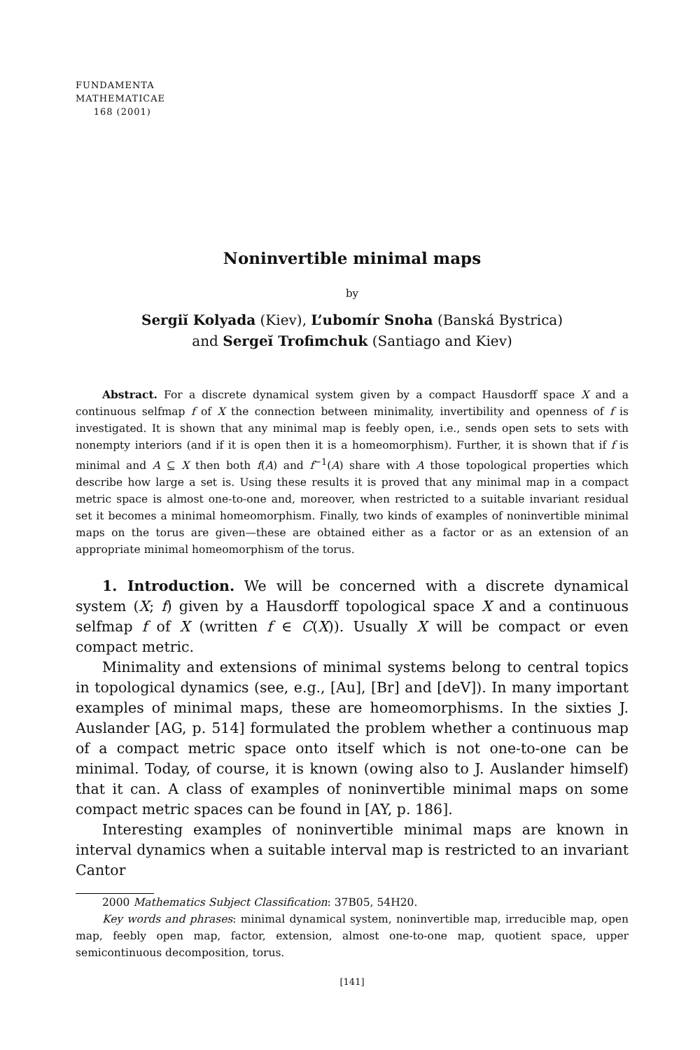FUNDAMENTA
MATHEMATICAE
168 (2001)
Noninvertible minimal maps
by
Sergiĭ Kolyada (Kiev), L’ubomír Snoha (Banská Bystrica)
and Sergeĭ Trofimchuk (Santiago and Kiev)
Abstract. For a discrete dynamical system given by a compact Hausdorff space X and a continuous selfmap f of X the connection between minimality, invertibility and openness of f is investigated. It is shown that any minimal map is feebly open, i.e., sends open sets to sets with nonempty interiors (and if it is open then it is a homeomorphism). Further, it is shown that if f is minimal and A ⊆ X then both f(A) and f<sup>−1</sup>(A) share with A those topological properties which describe how large a set is. Using these results it is proved that any minimal map in a compact metric space is almost one-to-one and, moreover, when restricted to a suitable invariant residual set it becomes a minimal homeomorphism. Finally, two kinds of examples of noninvertible minimal maps on the torus are given—these are obtained either as a factor or as an extension of an appropriate minimal homeomorphism of the torus.
1. Introduction. We will be concerned with a discrete dynamical system (X; f) given by a Hausdorff topological space X and a continuous selfmap f of X (written f ∈ C(X)). Usually X will be compact or even compact metric.
Minimality and extensions of minimal systems belong to central topics in topological dynamics (see, e.g., [Au], [Br] and [deV]). In many important examples of minimal maps, these are homeomorphisms. In the sixties J. Auslander [AG, p. 514] formulated the problem whether a continuous map of a compact metric space onto itself which is not one-to-one can be minimal. Today, of course, it is known (owing also to J. Auslander himself) that it can. A class of examples of noninvertible minimal maps on some compact metric spaces can be found in [AY, p. 186].
Interesting examples of noninvertible minimal maps are known in interval dynamics when a suitable interval map is restricted to an invariant Cantor
2000 Mathematics Subject Classification: 37B05, 54H20.
Key words and phrases: minimal dynamical system, noninvertible map, irreducible map, open map, feebly open map, factor, extension, almost one-to-one map, quotient space, upper semicontinuous decomposition, torus.
[141]